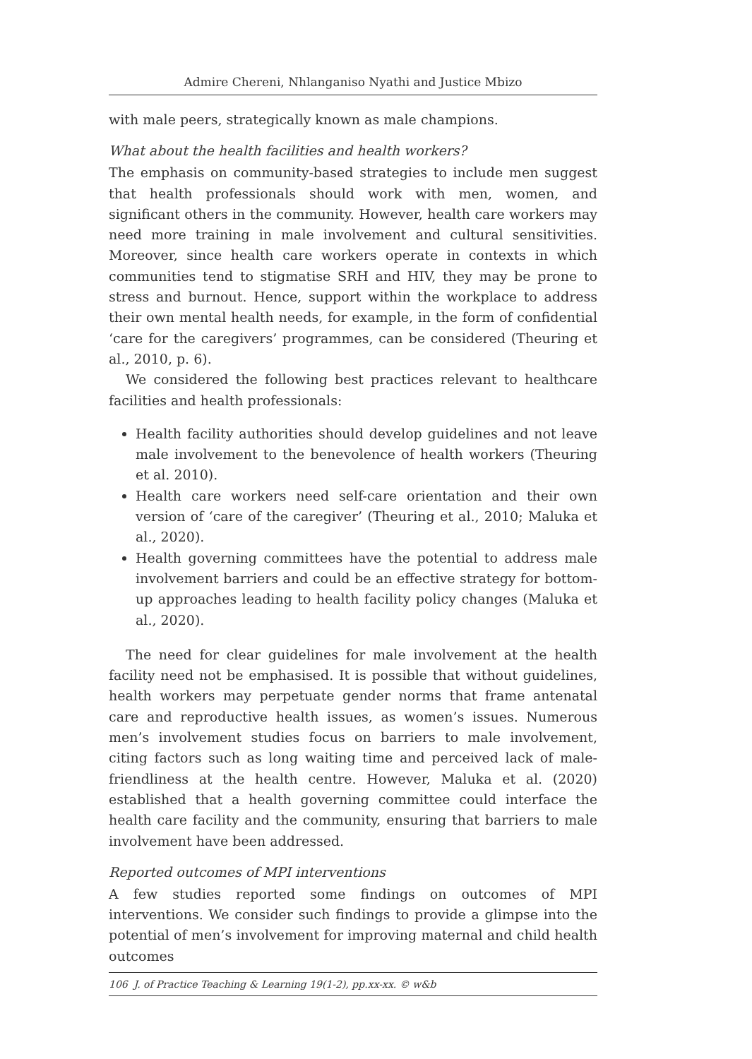Admire Chereni, Nhlanganiso Nyathi and Justice Mbizo
with male peers, strategically known as male champions.
What about the health facilities and health workers?
The emphasis on community-based strategies to include men suggest that health professionals should work with men, women, and significant others in the community. However, health care workers may need more training in male involvement and cultural sensitivities. Moreover, since health care workers operate in contexts in which communities tend to stigmatise SRH and HIV, they may be prone to stress and burnout. Hence, support within the workplace to address their own mental health needs, for example, in the form of confidential ‘care for the caregivers’ programmes, can be considered (Theuring et al., 2010, p. 6).
We considered the following best practices relevant to healthcare facilities and health professionals:
Health facility authorities should develop guidelines and not leave male involvement to the benevolence of health workers (Theuring et al. 2010).
Health care workers need self-care orientation and their own version of ‘care of the caregiver’ (Theuring et al., 2010; Maluka et al., 2020).
Health governing committees have the potential to address male involvement barriers and could be an effective strategy for bottom-up approaches leading to health facility policy changes (Maluka et al., 2020).
The need for clear guidelines for male involvement at the health facility need not be emphasised. It is possible that without guidelines, health workers may perpetuate gender norms that frame antenatal care and reproductive health issues, as women’s issues. Numerous men’s involvement studies focus on barriers to male involvement, citing factors such as long waiting time and perceived lack of male-friendliness at the health centre. However, Maluka et al. (2020) established that a health governing committee could interface the health care facility and the community, ensuring that barriers to male involvement have been addressed.
Reported outcomes of MPI interventions
A few studies reported some findings on outcomes of MPI interventions. We consider such findings to provide a glimpse into the potential of men’s involvement for improving maternal and child health outcomes
106 J. of Practice Teaching & Learning 19(1-2), pp.xx-xx. © w&b